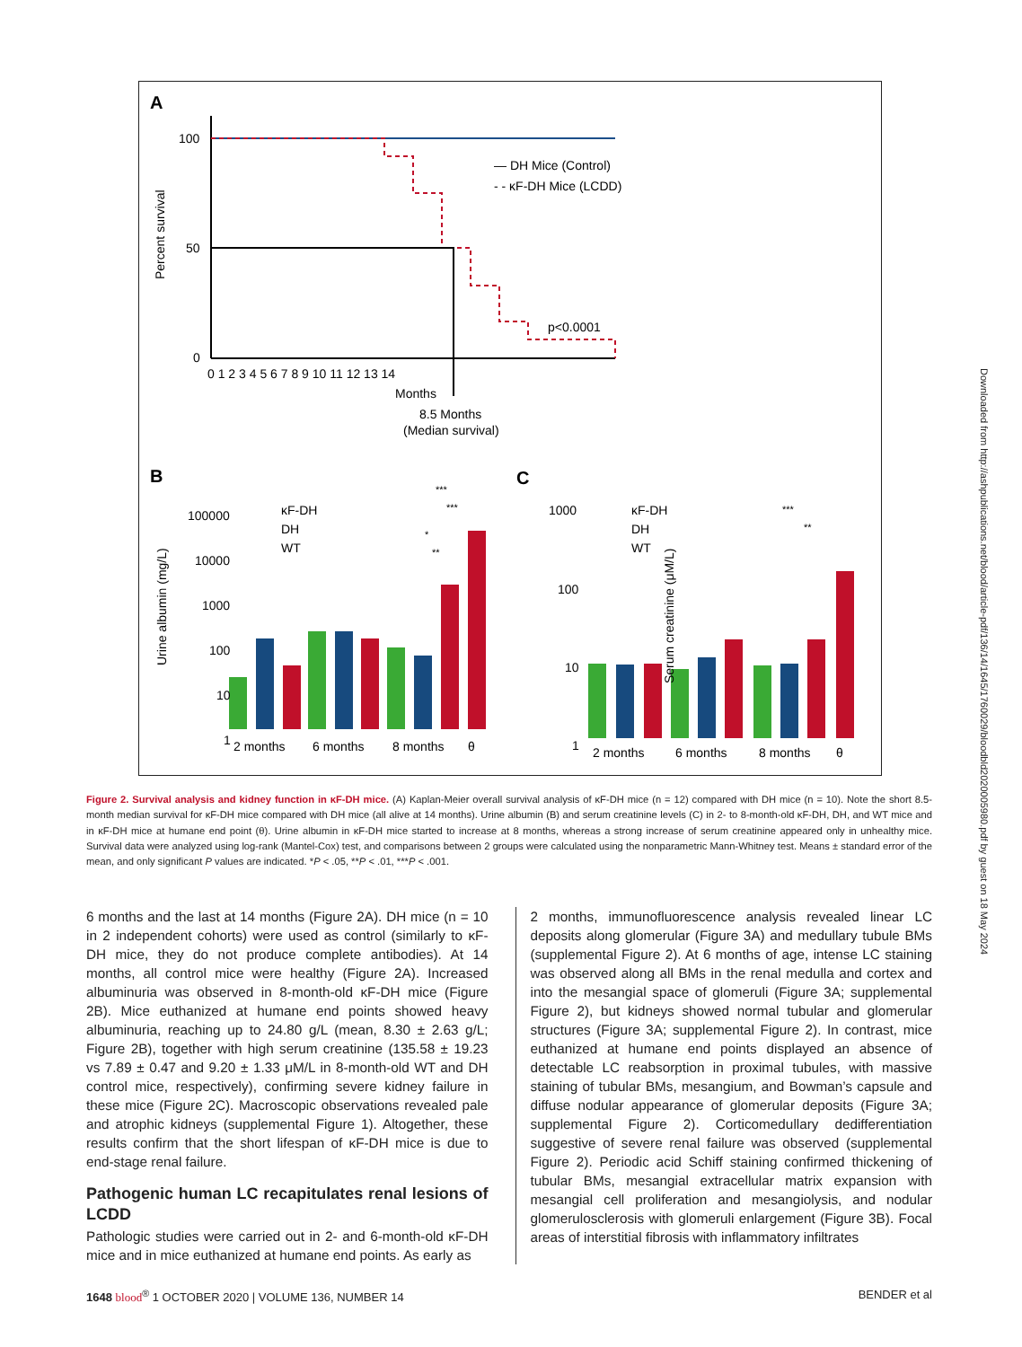A
100
50
0
0 1 2 3 4 5 6 7 8 9 10 11 12 13 14
Months
8.5 Months
(Median survival)
— DH Mice (Control)
- - κF-DH Mice (LCDD)
p<0.0001
Percent survival
B
C
Urine albumin (mg/L)
Serum creatinine (μM/L)
100000
10000
1000
100
10
1
1000
100
10
1
2 months
6 months
8 months
θ
2 months
6 months
8 months
θ
κF-DH
DH
WT
κF-DH
DH
WT
***
***
*
**
***
**
Figure 2. Survival analysis and kidney function in κF-DH mice. (A) Kaplan-Meier overall survival analysis of κF-DH mice (n = 12) compared with DH mice (n = 10). Note the short 8.5-month median survival for κF-DH mice compared with DH mice (all alive at 14 months). Urine albumin (B) and serum creatinine levels (C) in 2- to 8-month-old κF-DH, DH, and WT mice and in κF-DH mice at humane end point (θ). Urine albumin in κF-DH mice started to increase at 8 months, whereas a strong increase of serum creatinine appeared only in unhealthy mice. Survival data were analyzed using log-rank (Mantel-Cox) test, and comparisons between 2 groups were calculated using the nonparametric Mann-Whitney test. Means ± standard error of the mean, and only significant P values are indicated. *P < .05, **P < .01, ***P < .001.
6 months and the last at 14 months (Figure 2A). DH mice (n = 10 in 2 independent cohorts) were used as control (similarly to κF-DH mice, they do not produce complete antibodies). At 14 months, all control mice were healthy (Figure 2A). Increased albuminuria was observed in 8-month-old κF-DH mice (Figure 2B). Mice euthanized at humane end points showed heavy albuminuria, reaching up to 24.80 g/L (mean, 8.30 ± 2.63 g/L; Figure 2B), together with high serum creatinine (135.58 ± 19.23 vs 7.89 ± 0.47 and 9.20 ± 1.33 μM/L in 8-month-old WT and DH control mice, respectively), confirming severe kidney failure in these mice (Figure 2C). Macroscopic observations revealed pale and atrophic kidneys (supplemental Figure 1). Altogether, these results confirm that the short lifespan of κF-DH mice is due to end-stage renal failure.
Pathogenic human LC recapitulates renal lesions of LCDD
Pathologic studies were carried out in 2- and 6-month-old κF-DH mice and in mice euthanized at humane end points. As early as
2 months, immunofluorescence analysis revealed linear LC deposits along glomerular (Figure 3A) and medullary tubule BMs (supplemental Figure 2). At 6 months of age, intense LC staining was observed along all BMs in the renal medulla and cortex and into the mesangial space of glomeruli (Figure 3A; supplemental Figure 2), but kidneys showed normal tubular and glomerular structures (Figure 3A; supplemental Figure 2). In contrast, mice euthanized at humane end points displayed an absence of detectable LC reabsorption in proximal tubules, with massive staining of tubular BMs, mesangium, and Bowman’s capsule and diffuse nodular appearance of glomerular deposits (Figure 3A; supplemental Figure 2). Corticomedullary dedifferentiation suggestive of severe renal failure was observed (supplemental Figure 2). Periodic acid Schiff staining confirmed thickening of tubular BMs, mesangial extracellular matrix expansion with mesangial cell proliferation and mesangiolysis, and nodular glomerulosclerosis with glomeruli enlargement (Figure 3B). Focal areas of interstitial fibrosis with inflammatory infiltrates
1648 blood<sup>®</sup> 1 OCTOBER 2020 | VOLUME 136, NUMBER 14 BENDER et al
Downloaded from http://ashpublications.net/blood/article-pdf/136/14/1645/1760029/bloodbld2020005980.pdf by guest on 18 May 2024